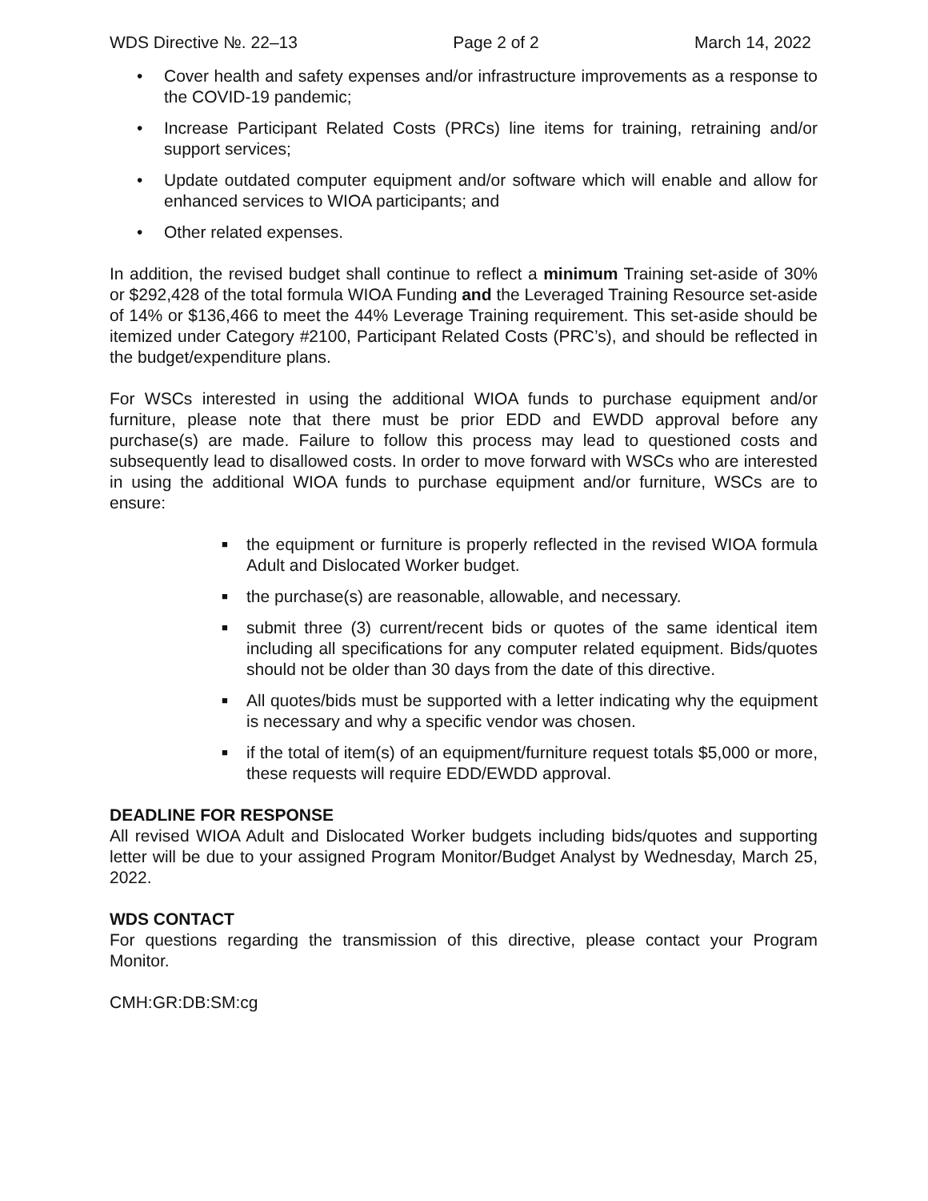WDS Directive №. 22–13 Page 2 of 2 March 14, 2022
• Cover health and safety expenses and/or infrastructure improvements as a response to the COVID-19 pandemic;
• Increase Participant Related Costs (PRCs) line items for training, retraining and/or support services;
• Update outdated computer equipment and/or software which will enable and allow for enhanced services to WIOA participants; and
• Other related expenses.
In addition, the revised budget shall continue to reflect a minimum Training set-aside of 30% or $292,428 of the total formula WIOA Funding and the Leveraged Training Resource set-aside of 14% or $136,466 to meet the 44% Leverage Training requirement. This set-aside should be itemized under Category #2100, Participant Related Costs (PRC’s), and should be reflected in the budget/expenditure plans.
For WSCs interested in using the additional WIOA funds to purchase equipment and/or furniture, please note that there must be prior EDD and EWDD approval before any purchase(s) are made. Failure to follow this process may lead to questioned costs and subsequently lead to disallowed costs. In order to move forward with WSCs who are interested in using the additional WIOA funds to purchase equipment and/or furniture, WSCs are to ensure:
■ the equipment or furniture is properly reflected in the revised WIOA formula Adult and Dislocated Worker budget.
■ the purchase(s) are reasonable, allowable, and necessary.
■ submit three (3) current/recent bids or quotes of the same identical item including all specifications for any computer related equipment. Bids/quotes should not be older than 30 days from the date of this directive.
■ All quotes/bids must be supported with a letter indicating why the equipment is necessary and why a specific vendor was chosen.
■ if the total of item(s) of an equipment/furniture request totals $5,000 or more, these requests will require EDD/EWDD approval.
DEADLINE FOR RESPONSE
All revised WIOA Adult and Dislocated Worker budgets including bids/quotes and supporting letter will be due to your assigned Program Monitor/Budget Analyst by Wednesday, March 25, 2022.
WDS CONTACT
For questions regarding the transmission of this directive, please contact your Program Monitor.
CMH:GR:DB:SM:cg